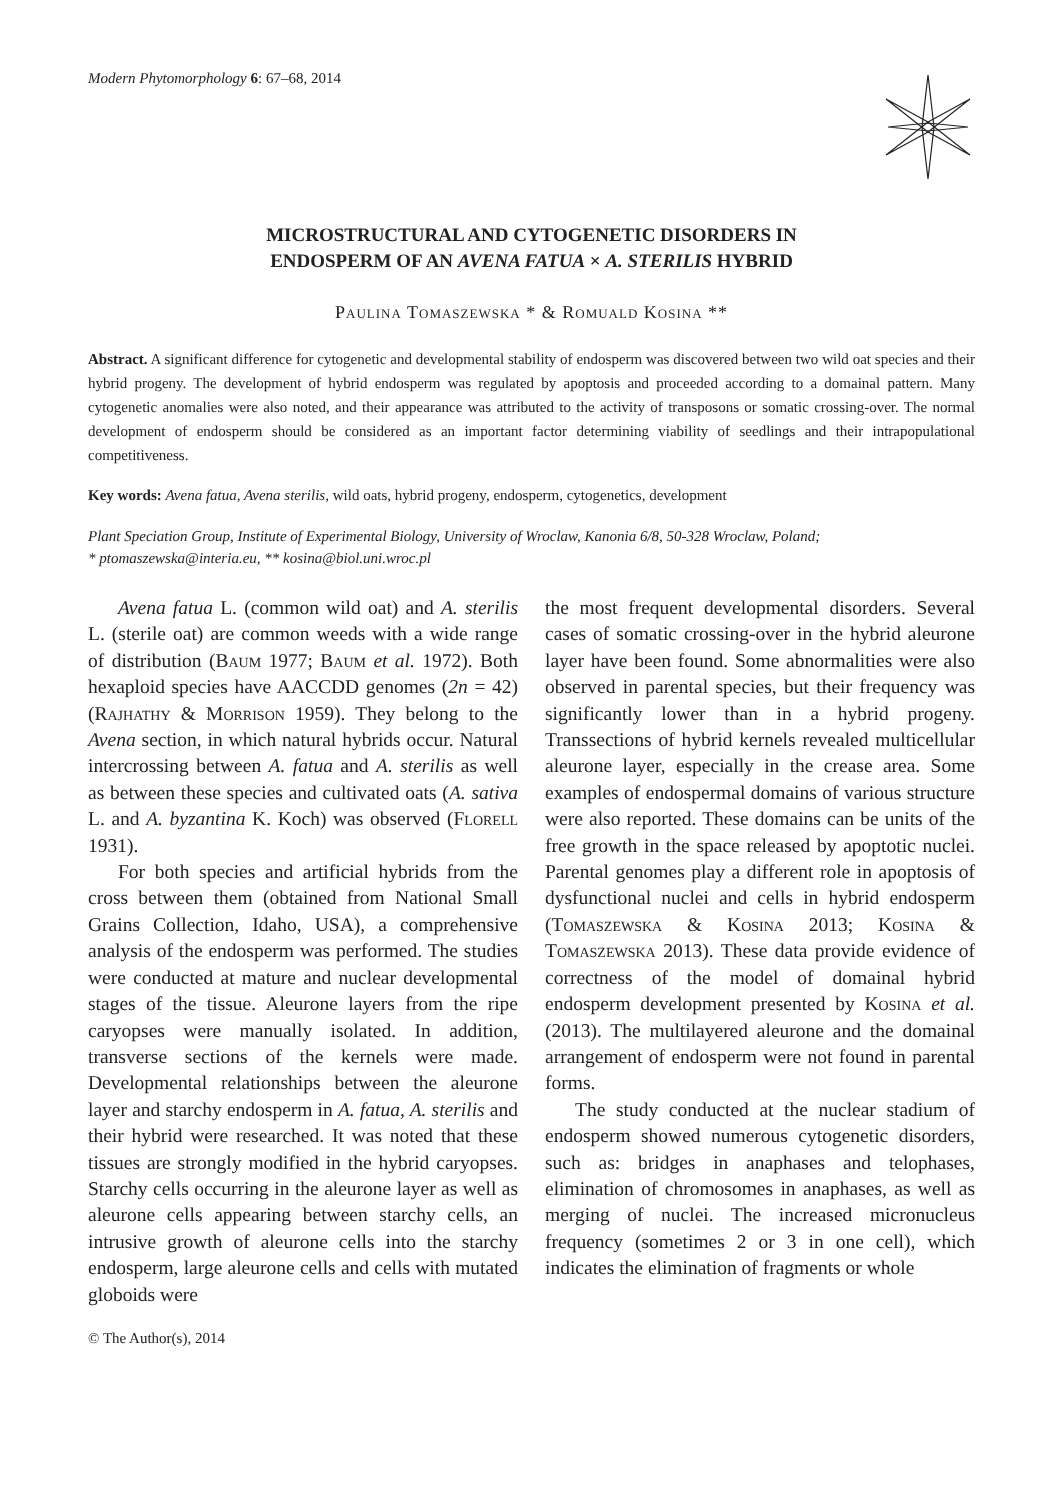Modern Phytomorphology 6: 67–68, 2014
MICROSTRUCTURAL AND CYTOGENETIC DISORDERS IN
ENDOSPERM OF AN AVENA FATUA × A. STERILIS HYBRID
Paulina Tomaszewska * & Romuald Kosina **
Abstract. A significant difference for cytogenetic and developmental stability of endosperm was discovered between two wild oat species and their hybrid progeny. The development of hybrid endosperm was regulated by apoptosis and proceeded according to a domainal pattern. Many cytogenetic anomalies were also noted, and their appearance was attributed to the activity of transposons or somatic crossing-over. The normal development of endosperm should be considered as an important factor determining viability of seedlings and their intrapopulational competitiveness.
Key words: Avena fatua, Avena sterilis, wild oats, hybrid progeny, endosperm, cytogenetics, development
Plant Speciation Group, Institute of Experimental Biology, University of Wroclaw, Kanonia 6/8, 50-328 Wroclaw, Poland;
* ptomaszewska@interia.eu, ** kosina@biol.uni.wroc.pl
Avena fatua L. (common wild oat) and A. sterilis L. (sterile oat) are common weeds with a wide range of distribution (Baum 1977; Baum et al. 1972). Both hexaploid species have AACCDD genomes (2n = 42) (Rajhathy & Morrison 1959). They belong to the Avena section, in which natural hybrids occur. Natural intercrossing between A. fatua and A. sterilis as well as between these species and cultivated oats (A. sativa L. and A. byzantina K. Koch) was observed (Florell 1931).
For both species and artificial hybrids from the cross between them (obtained from National Small Grains Collection, Idaho, USA), a comprehensive analysis of the endosperm was performed. The studies were conducted at mature and nuclear developmental stages of the tissue. Aleurone layers from the ripe caryopses were manually isolated. In addition, transverse sections of the kernels were made. Developmental relationships between the aleurone layer and starchy endosperm in A. fatua, A. sterilis and their hybrid were researched. It was noted that these tissues are strongly modified in the hybrid caryopses. Starchy cells occurring in the aleurone layer as well as aleurone cells appearing between starchy cells, an intrusive growth of aleurone cells into the starchy endosperm, large aleurone cells and cells with mutated globoids were
the most frequent developmental disorders. Several cases of somatic crossing-over in the hybrid aleurone layer have been found. Some abnormalities were also observed in parental species, but their frequency was significantly lower than in a hybrid progeny. Transsections of hybrid kernels revealed multicellular aleurone layer, especially in the crease area. Some examples of endospermal domains of various structure were also reported. These domains can be units of the free growth in the space released by apoptotic nuclei. Parental genomes play a different role in apoptosis of dysfunctional nuclei and cells in hybrid endosperm (Tomaszewska & Kosina 2013; Kosina & Tomaszewska 2013). These data provide evidence of correctness of the model of domainal hybrid endosperm development presented by Kosina et al. (2013). The multilayered aleurone and the domainal arrangement of endosperm were not found in parental forms.
The study conducted at the nuclear stadium of endosperm showed numerous cytogenetic disorders, such as: bridges in anaphases and telophases, elimination of chromosomes in anaphases, as well as merging of nuclei. The increased micronucleus frequency (sometimes 2 or 3 in one cell), which indicates the elimination of fragments or whole
© The Author(s), 2014